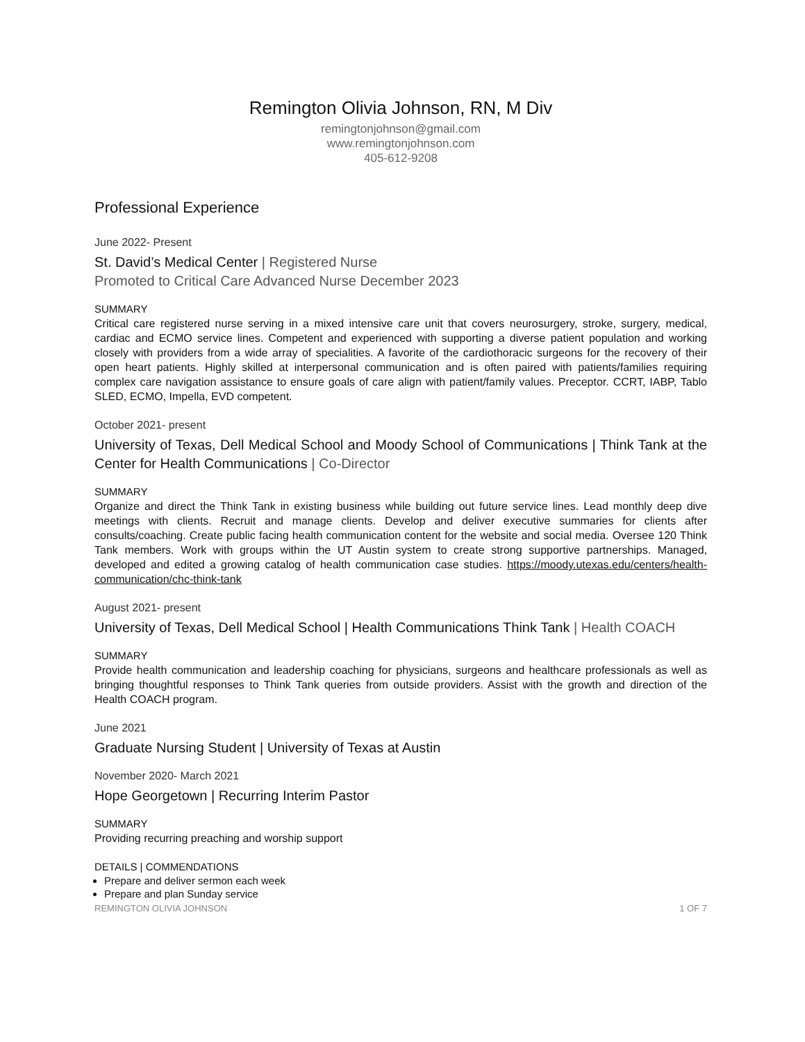Remington Olivia Johnson, RN, M Div
remingtonjohnson@gmail.com
www.remingtonjohnson.com
405-612-9208
Professional Experience
June 2022- Present
St. David’s Medical Center | Registered Nurse
Promoted to Critical Care Advanced Nurse December 2023
SUMMARY
Critical care registered nurse serving in a mixed intensive care unit that covers neurosurgery, stroke, surgery, medical, cardiac and ECMO service lines. Competent and experienced with supporting a diverse patient population and working closely with providers from a wide array of specialities. A favorite of the cardiothoracic surgeons for the recovery of their open heart patients. Highly skilled at interpersonal communication and is often paired with patients/families requiring complex care navigation assistance to ensure goals of care align with patient/family values. Preceptor. CCRT, IABP, Tablo SLED, ECMO, Impella, EVD competent.
October 2021- present
University of Texas, Dell Medical School and Moody School of Communications | Think Tank at the Center for Health Communications | Co-Director
SUMMARY
Organize and direct the Think Tank in existing business while building out future service lines. Lead monthly deep dive meetings with clients. Recruit and manage clients. Develop and deliver executive summaries for clients after consults/coaching. Create public facing health communication content for the website and social media. Oversee 120 Think Tank members. Work with groups within the UT Austin system to create strong supportive partnerships. Managed, developed and edited a growing catalog of health communication case studies. https://moody.utexas.edu/centers/health-communication/chc-think-tank
August 2021- present
University of Texas, Dell Medical School | Health Communications Think Tank | Health COACH
SUMMARY
Provide health communication and leadership coaching for physicians, surgeons and healthcare professionals as well as bringing thoughtful responses to Think Tank queries from outside providers. Assist with the growth and direction of the Health COACH program.
June 2021
Graduate Nursing Student | University of Texas at Austin
November 2020- March 2021
Hope Georgetown | Recurring Interim Pastor
SUMMARY
Providing recurring preaching and worship support
DETAILS | COMMENDATIONS
Prepare and deliver sermon each week
Prepare and plan Sunday service
REMINGTON OLIVIA JOHNSON 1 OF 7